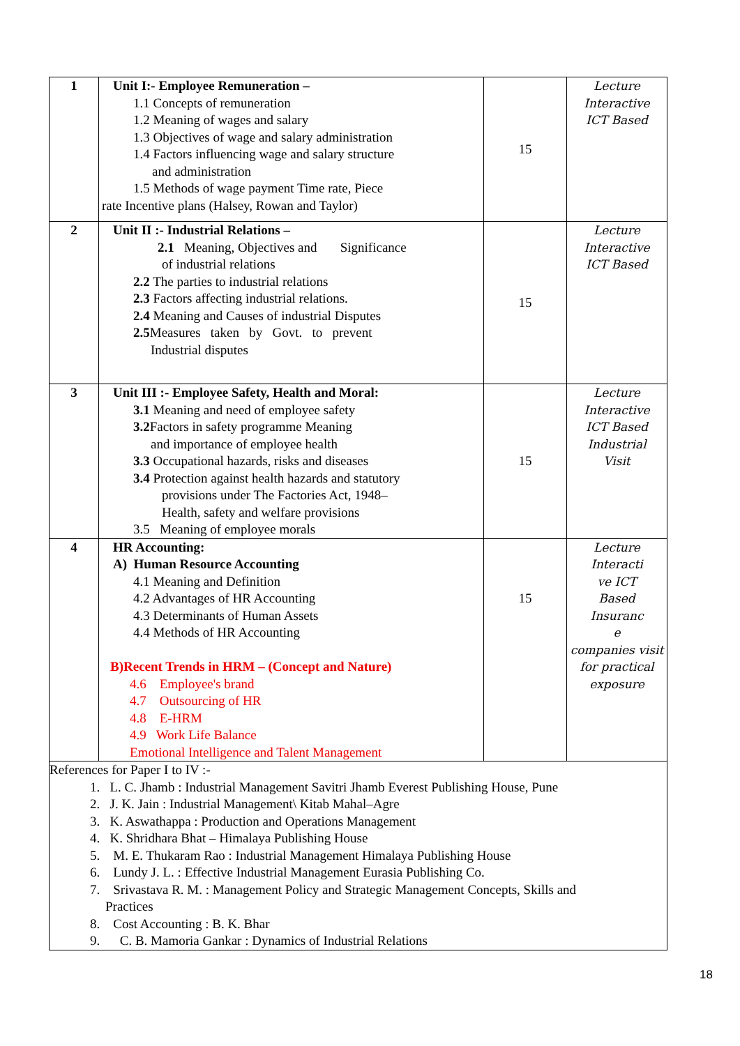| 1 | Unit I:- Employee Remuneration – 1.1 Concepts of remuneration 1.2 Meaning of wages and salary 1.3 Objectives of wage and salary administration 1.4 Factors influencing wage and salary structure and administration 1.5 Methods of wage payment Time rate, Piece rate Incentive plans (Halsey, Rowan and Taylor) | 15 | Lecture Interactive ICT Based |
| 2 | Unit II :- Industrial Relations – 2.1 Meaning, Objectives and Significance of industrial relations 2.2 The parties to industrial relations 2.3 Factors affecting industrial relations. 2.4 Meaning and Causes of industrial Disputes 2.5 Measures taken by Govt. to prevent Industrial disputes | 15 | Lecture Interactive ICT Based |
| 3 | Unit III :- Employee Safety, Health and Moral: 3.1 Meaning and need of employee safety 3.2 Factors in safety programme Meaning and importance of employee health 3.3 Occupational hazards, risks and diseases 3.4 Protection against health hazards and statutory provisions under The Factories Act, 1948– Health, safety and welfare provisions 3.5 Meaning of employee morals | 15 | Lecture Interactive ICT Based Industrial Visit |
| 4 | HR Accounting: A) Human Resource Accounting 4.1 Meaning and Definition 4.2 Advantages of HR Accounting 4.3 Determinants of Human Assets 4.4 Methods of HR Accounting B)Recent Trends in HRM – (Concept and Nature) 4.6 Employee's brand 4.7 Outsourcing of HR 4.8 E-HRM 4.9 Work Life Balance Emotional Intelligence and Talent Management | 15 | Lecture Interacti ve ICT Based Insuranc e companies visit for practical exposure |
| References for Paper I to IV :- 1. L. C. Jhamb : Industrial Management Savitri Jhamb Everest Publishing House, Pune 2. J. K. Jain : Industrial Management\ Kitab Mahal–Agre 3. K. Aswathappa : Production and Operations Management 4. K. Shridhara Bhat – Himalaya Publishing House 5. M. E. Thukaram Rao : Industrial Management Himalaya Publishing House 6. Lundy J. L. : Effective Industrial Management Eurasia Publishing Co. 7. Srivastava R. M. : Management Policy and Strategic Management Concepts, Skills and Practices 8. Cost Accounting : B. K. Bhar 9. C. B. Mamoria Gankar : Dynamics of Industrial Relations | | | |
18